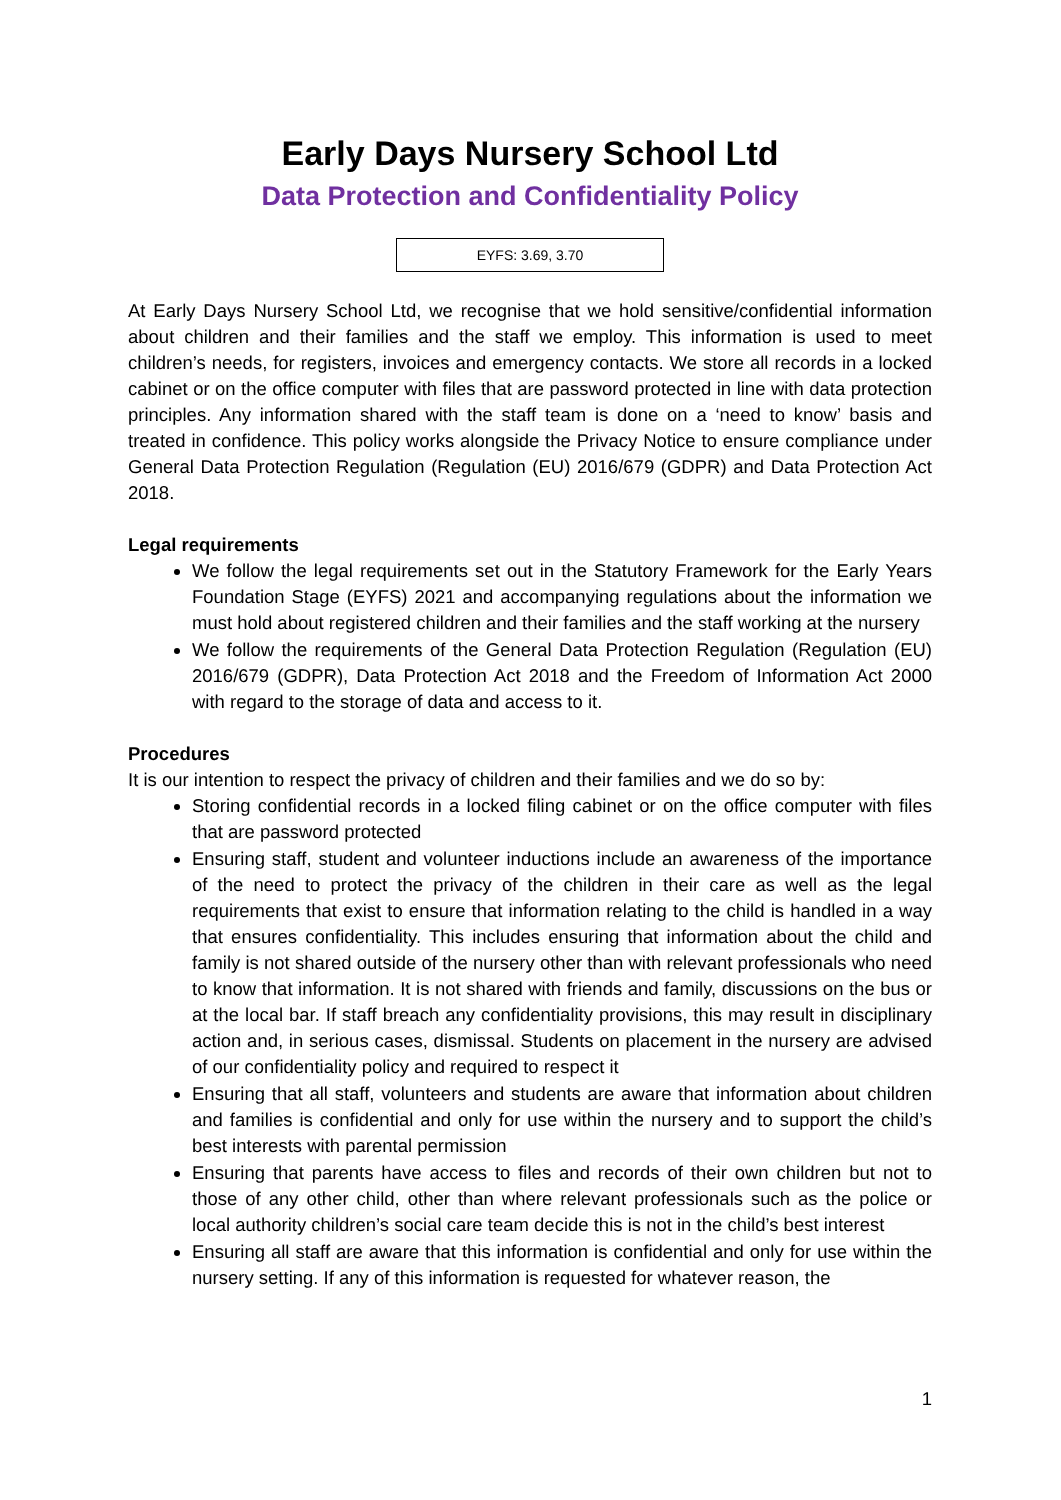Early Days Nursery School Ltd
Data Protection and Confidentiality Policy
EYFS: 3.69, 3.70
At Early Days Nursery School Ltd, we recognise that we hold sensitive/confidential information about children and their families and the staff we employ. This information is used to meet children’s needs, for registers, invoices and emergency contacts. We store all records in a locked cabinet or on the office computer with files that are password protected in line with data protection principles. Any information shared with the staff team is done on a ‘need to know’ basis and treated in confidence. This policy works alongside the Privacy Notice to ensure compliance under General Data Protection Regulation (Regulation (EU) 2016/679 (GDPR) and Data Protection Act 2018.
Legal requirements
We follow the legal requirements set out in the Statutory Framework for the Early Years Foundation Stage (EYFS) 2021 and accompanying regulations about the information we must hold about registered children and their families and the staff working at the nursery
We follow the requirements of the General Data Protection Regulation (Regulation (EU) 2016/679 (GDPR), Data Protection Act 2018 and the Freedom of Information Act 2000 with regard to the storage of data and access to it.
Procedures
It is our intention to respect the privacy of children and their families and we do so by:
Storing confidential records in a locked filing cabinet or on the office computer with files that are password protected
Ensuring staff, student and volunteer inductions include an awareness of the importance of the need to protect the privacy of the children in their care as well as the legal requirements that exist to ensure that information relating to the child is handled in a way that ensures confidentiality. This includes ensuring that information about the child and family is not shared outside of the nursery other than with relevant professionals who need to know that information. It is not shared with friends and family, discussions on the bus or at the local bar. If staff breach any confidentiality provisions, this may result in disciplinary action and, in serious cases, dismissal. Students on placement in the nursery are advised of our confidentiality policy and required to respect it
Ensuring that all staff, volunteers and students are aware that information about children and families is confidential and only for use within the nursery and to support the child’s best interests with parental permission
Ensuring that parents have access to files and records of their own children but not to those of any other child, other than where relevant professionals such as the police or local authority children’s social care team decide this is not in the child’s best interest
Ensuring all staff are aware that this information is confidential and only for use within the nursery setting. If any of this information is requested for whatever reason, the
1